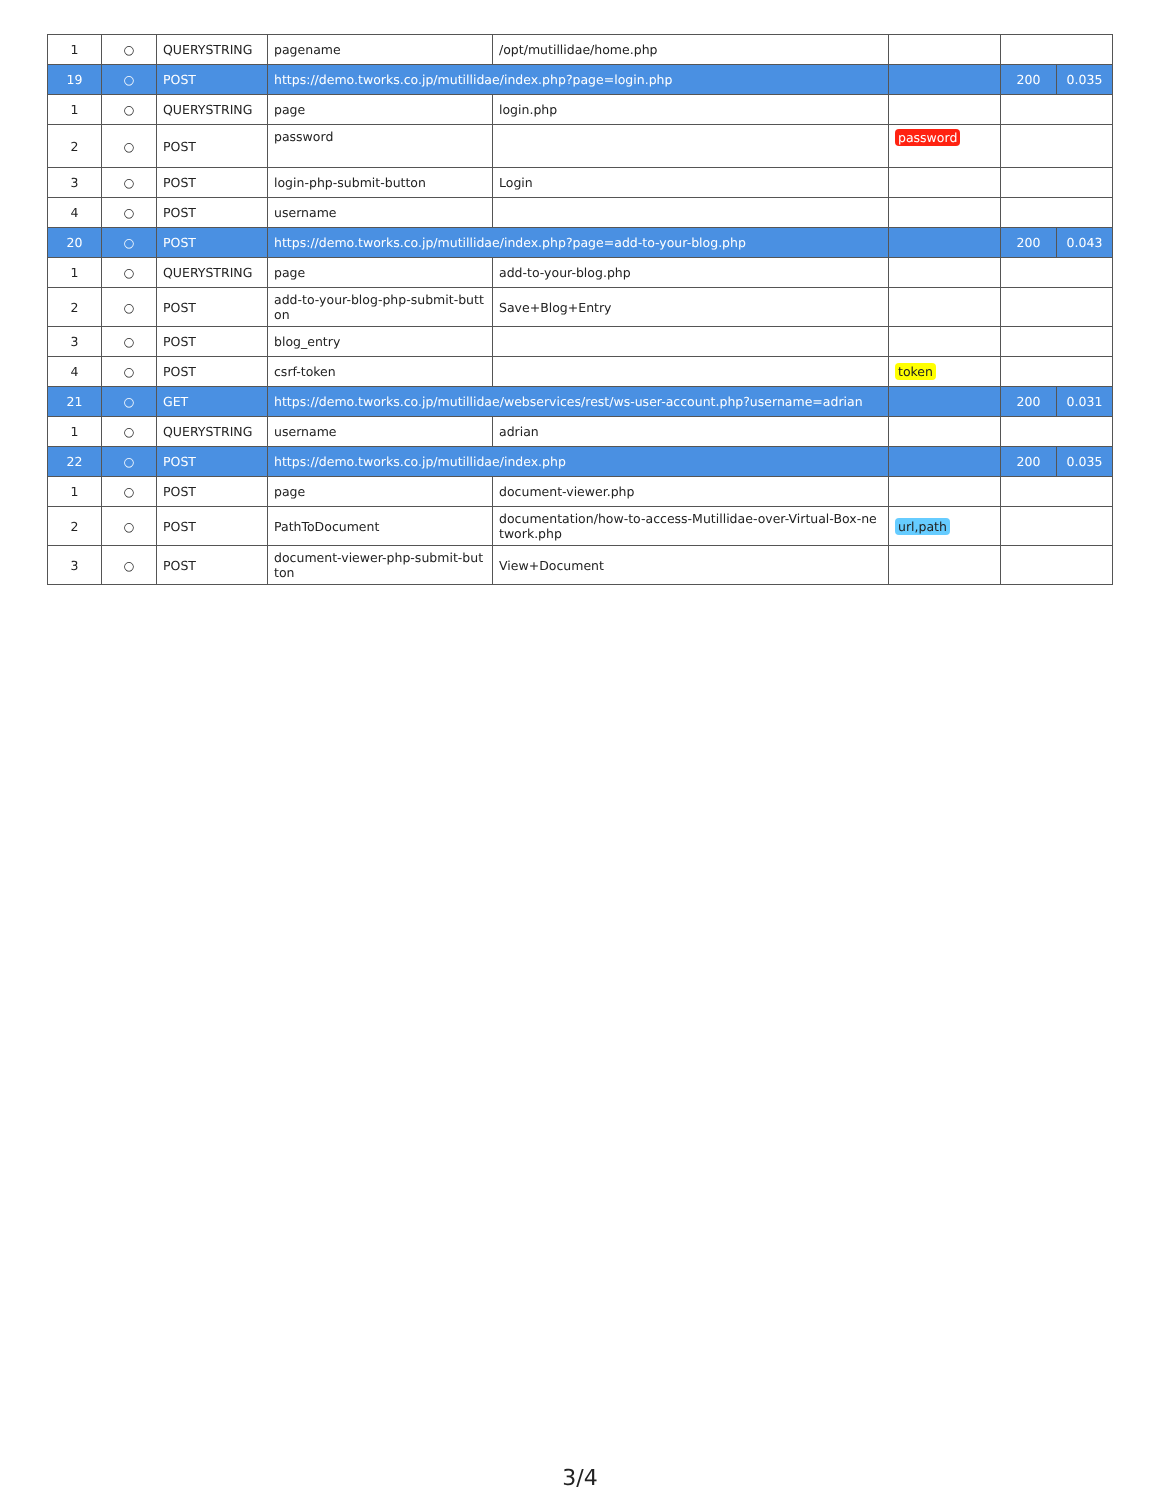| 1 | ○ | QUERYSTRING | pagename | /opt/mutillidae/home.php | | | |
| 19 | ○ | POST | https://demo.tworks.co.jp/mutillidae/index.php?page=login.php | | | 200 | 0.035 |
| 1 | ○ | QUERYSTRING | page | login.php | | | |
| 2 | ○ | POST | password | | password | | |
| 3 | ○ | POST | login-php-submit-button | Login | | | |
| 4 | ○ | POST | username | | | | |
| 20 | ○ | POST | https://demo.tworks.co.jp/mutillidae/index.php?page=add-to-your-blog.php | | | 200 | 0.043 |
| 1 | ○ | QUERYSTRING | page | add-to-your-blog.php | | | |
| 2 | ○ | POST | add-to-your-blog-php-submit-butt on | Save+Blog+Entry | | | |
| 3 | ○ | POST | blog_entry | | | | |
| 4 | ○ | POST | csrf-token | | token | | |
| 21 | ○ | GET | https://demo.tworks.co.jp/mutillidae/webservices/rest/ws-user-account.php?username=adrian | | | 200 | 0.031 |
| 1 | ○ | QUERYSTRING | username | adrian | | | |
| 22 | ○ | POST | https://demo.tworks.co.jp/mutillidae/index.php | | | 200 | 0.035 |
| 1 | ○ | POST | page | document-viewer.php | | | |
| 2 | ○ | POST | PathToDocument | documentation/how-to-access-Mutillidae-over-Virtual-Box-ne twork.php | url,path | | |
| 3 | ○ | POST | document-viewer-php-submit-but ton | View+Document | | | |
3/4